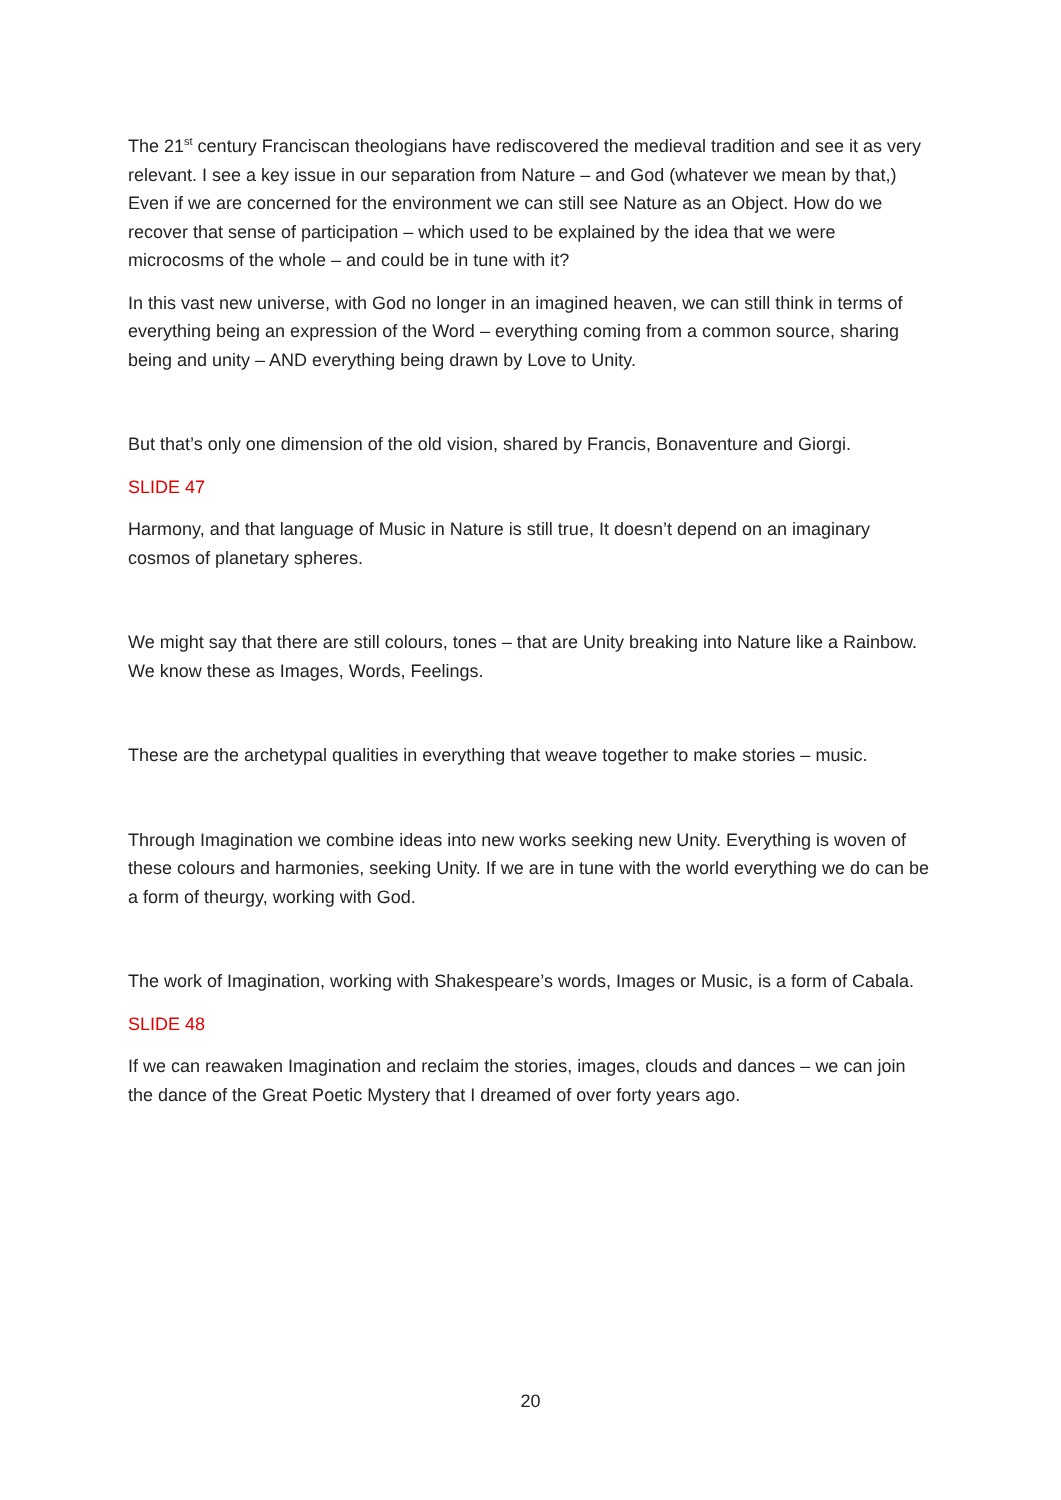The 21<sup>st</sup> century Franciscan theologians have rediscovered the medieval tradition and see it as very relevant. I see a key issue in our separation from Nature – and God (whatever we mean by that,) Even if we are concerned for the environment we can still see Nature as an Object. How do we recover that sense of participation – which used to be explained by the idea that we were microcosms of the whole – and could be in tune with it?
In this vast new universe, with God no longer in an imagined heaven, we can still think in terms of everything being an expression of the Word – everything coming from a common source, sharing being and unity – AND everything being drawn by Love to Unity.
But that’s only one dimension of the old vision, shared by Francis, Bonaventure and Giorgi.
SLIDE 47
Harmony, and that language of Music in Nature is still true, It doesn’t depend on an imaginary cosmos of planetary spheres.
We might say that there are still colours, tones – that are Unity breaking into Nature like a Rainbow. We know these as Images, Words, Feelings.
These are the archetypal qualities in everything that weave together to make stories – music.
Through Imagination we combine ideas into new works seeking new Unity. Everything is woven of these colours and harmonies, seeking Unity. If we are in tune with the world everything we do can be a form of theurgy, working with God.
The work of Imagination, working with Shakespeare’s words, Images or Music, is a form of Cabala.
SLIDE 48
If we can reawaken Imagination and reclaim the stories, images, clouds and dances – we can join the dance of the Great Poetic Mystery that I dreamed of over forty years ago.
20